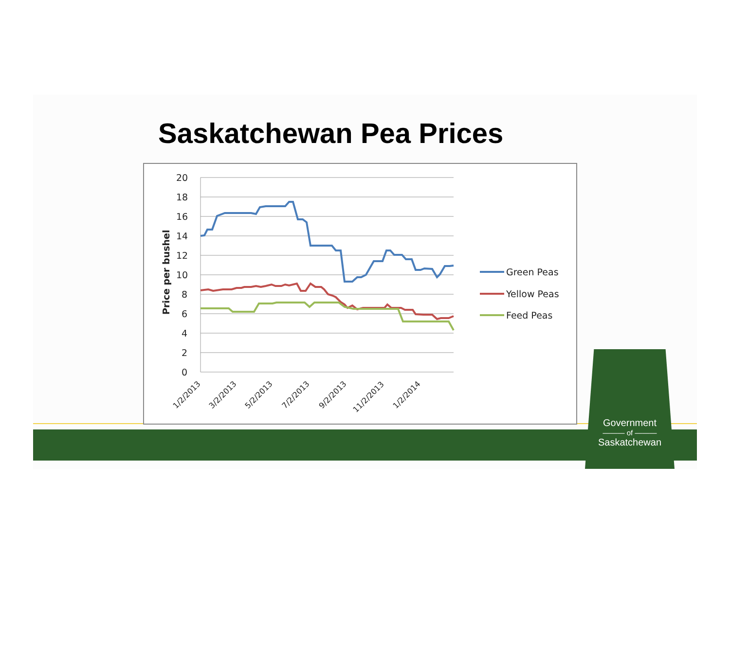Saskatchewan Pea Prices
20
18
16
14
12
10
8
6
4
2
0
Price per bushel
Green Peas
Yellow Peas
Feed Peas
1/2/2013
3/2/2013
5/2/2013
7/2/2013
9/2/2013
11/2/2013
1/2/2014
Government
——— of ———
Saskatchewan